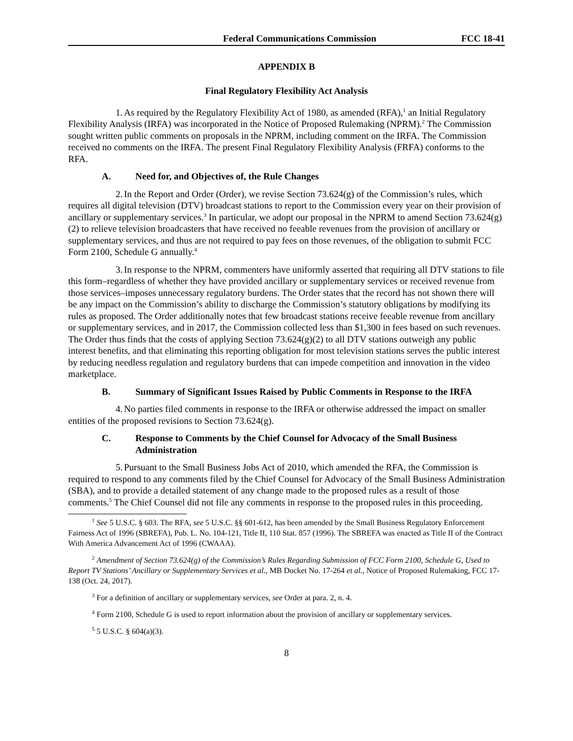Federal Communications Commission FCC 18-41
APPENDIX B
Final Regulatory Flexibility Act Analysis
1. As required by the Regulatory Flexibility Act of 1980, as amended (RFA),<sup>1</sup> an Initial Regulatory Flexibility Analysis (IRFA) was incorporated in the Notice of Proposed Rulemaking (NPRM).<sup>2</sup> The Commission sought written public comments on proposals in the NPRM, including comment on the IRFA. The Commission received no comments on the IRFA. The present Final Regulatory Flexibility Analysis (FRFA) conforms to the RFA.
A. Need for, and Objectives of, the Rule Changes
2. In the Report and Order (Order), we revise Section 73.624(g) of the Commission’s rules, which requires all digital television (DTV) broadcast stations to report to the Commission every year on their provision of ancillary or supplementary services.<sup>3</sup> In particular, we adopt our proposal in the NPRM to amend Section 73.624(g)(2) to relieve television broadcasters that have received no feeable revenues from the provision of ancillary or supplementary services, and thus are not required to pay fees on those revenues, of the obligation to submit FCC Form 2100, Schedule G annually.<sup>4</sup>
3. In response to the NPRM, commenters have uniformly asserted that requiring all DTV stations to file this form–regardless of whether they have provided ancillary or supplementary services or received revenue from those services–imposes unnecessary regulatory burdens. The Order states that the record has not shown there will be any impact on the Commission’s ability to discharge the Commission’s statutory obligations by modifying its rules as proposed. The Order additionally notes that few broadcast stations receive feeable revenue from ancillary or supplementary services, and in 2017, the Commission collected less than $1,300 in fees based on such revenues. The Order thus finds that the costs of applying Section 73.624(g)(2) to all DTV stations outweigh any public interest benefits, and that eliminating this reporting obligation for most television stations serves the public interest by reducing needless regulation and regulatory burdens that can impede competition and innovation in the video marketplace.
B. Summary of Significant Issues Raised by Public Comments in Response to the IRFA
4. No parties filed comments in response to the IRFA or otherwise addressed the impact on smaller entities of the proposed revisions to Section 73.624(g).
C. Response to Comments by the Chief Counsel for Advocacy of the Small Business Administration
5. Pursuant to the Small Business Jobs Act of 2010, which amended the RFA, the Commission is required to respond to any comments filed by the Chief Counsel for Advocacy of the Small Business Administration (SBA), and to provide a detailed statement of any change made to the proposed rules as a result of those comments.<sup>5</sup> The Chief Counsel did not file any comments in response to the proposed rules in this proceeding.
<sup>1</sup> See 5 U.S.C. § 603. The RFA, see 5 U.S.C. §§ 601-612, has been amended by the Small Business Regulatory Enforcement Fairness Act of 1996 (SBREFA), Pub. L. No. 104-121, Title II, 110 Stat. 857 (1996). The SBREFA was enacted as Title II of the Contract With America Advancement Act of 1996 (CWAAA).
<sup>2</sup> Amendment of Section 73.624(g) of the Commission’s Rules Regarding Submission of FCC Form 2100, Schedule G, Used to Report TV Stations’ Ancillary or Supplementary Services et al., MB Docket No. 17-264 et al., Notice of Proposed Rulemaking, FCC 17-138 (Oct. 24, 2017).
<sup>3</sup> For a definition of ancillary or supplementary services, see Order at para. 2, n. 4.
<sup>4</sup> Form 2100, Schedule G is used to report information about the provision of ancillary or supplementary services.
<sup>5</sup> 5 U.S.C. § 604(a)(3).
8